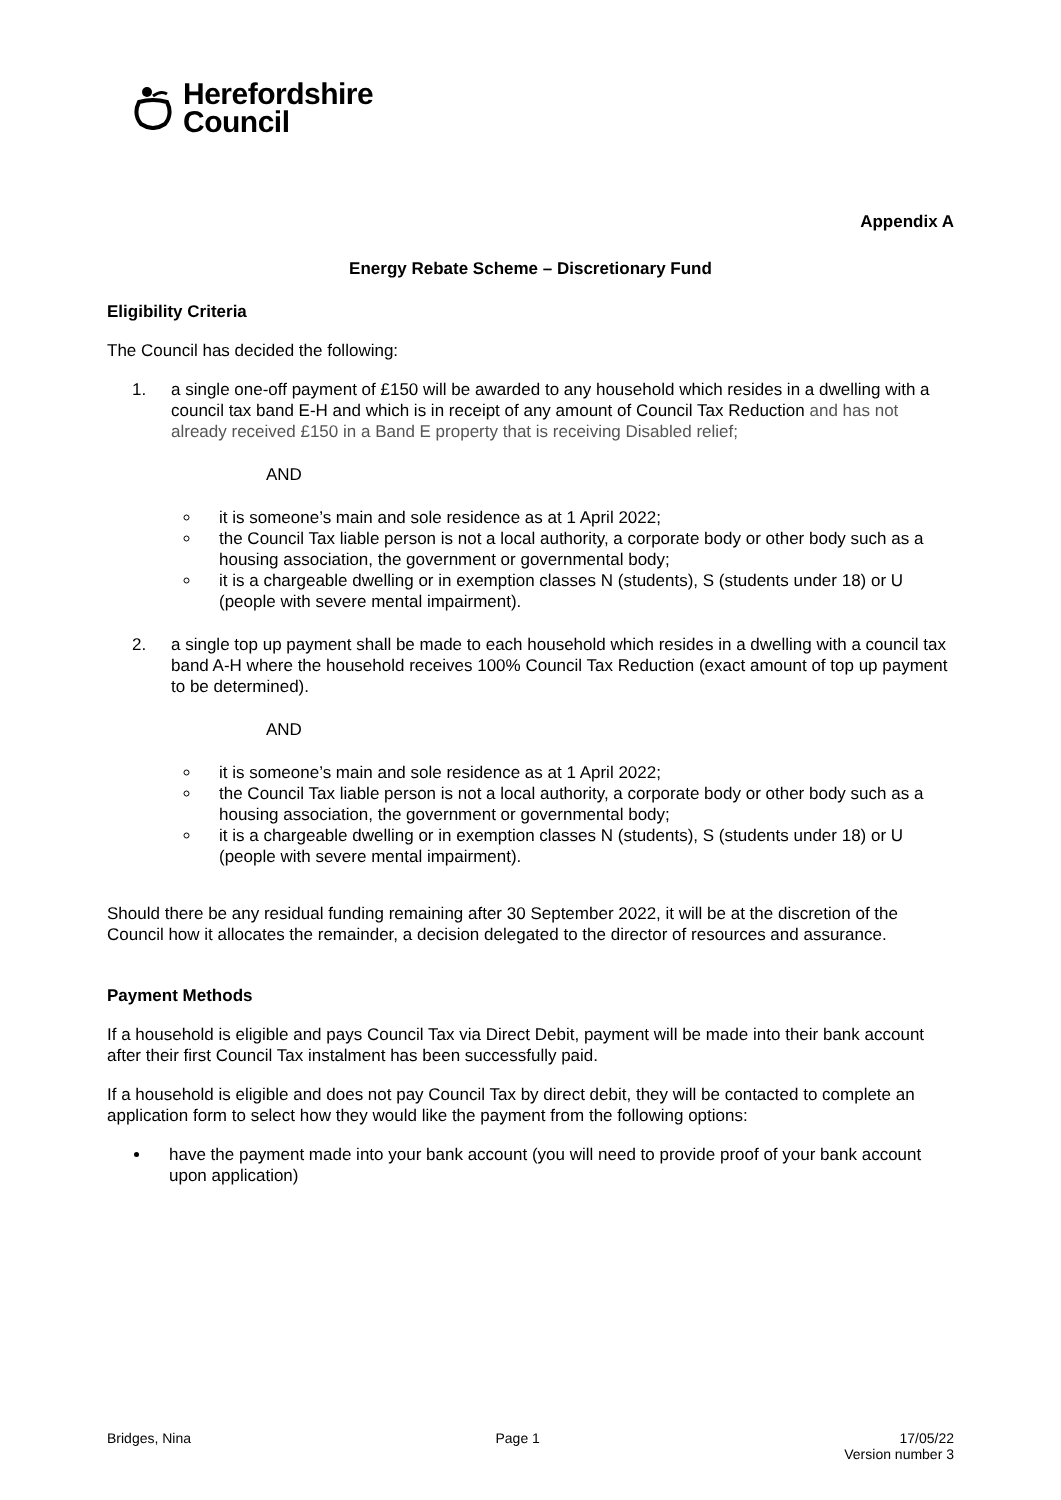Herefordshire
Council
Appendix A
Energy Rebate Scheme – Discretionary Fund
Eligibility Criteria
The Council has decided the following:
1. a single one-off payment of £150 will be awarded to any household which resides in a dwelling with a council tax band E-H and which is in receipt of any amount of Council Tax Reduction and has not already received £150 in a Band E property that is receiving Disabled relief;
AND
it is someone’s main and sole residence as at 1 April 2022;
the Council Tax liable person is not a local authority, a corporate body or other body such as a housing association, the government or governmental body;
it is a chargeable dwelling or in exemption classes N (students), S (students under 18) or U (people with severe mental impairment).
2. a single top up payment shall be made to each household which resides in a dwelling with a council tax band A-H where the household receives 100% Council Tax Reduction (exact amount of top up payment to be determined).
AND
it is someone’s main and sole residence as at 1 April 2022;
the Council Tax liable person is not a local authority, a corporate body or other body such as a housing association, the government or governmental body;
it is a chargeable dwelling or in exemption classes N (students), S (students under 18) or U (people with severe mental impairment).
Should there be any residual funding remaining after 30 September 2022, it will be at the discretion of the Council how it allocates the remainder, a decision delegated to the director of resources and assurance.
Payment Methods
If a household is eligible and pays Council Tax via Direct Debit, payment will be made into their bank account after their first Council Tax instalment has been successfully paid.
If a household is eligible and does not pay Council Tax by direct debit, they will be contacted to complete an application form to select how they would like the payment from the following options:
have the payment made into your bank account (you will need to provide proof of your bank account upon application)
Bridges, Nina Page 1 17/05/22
Version number 3